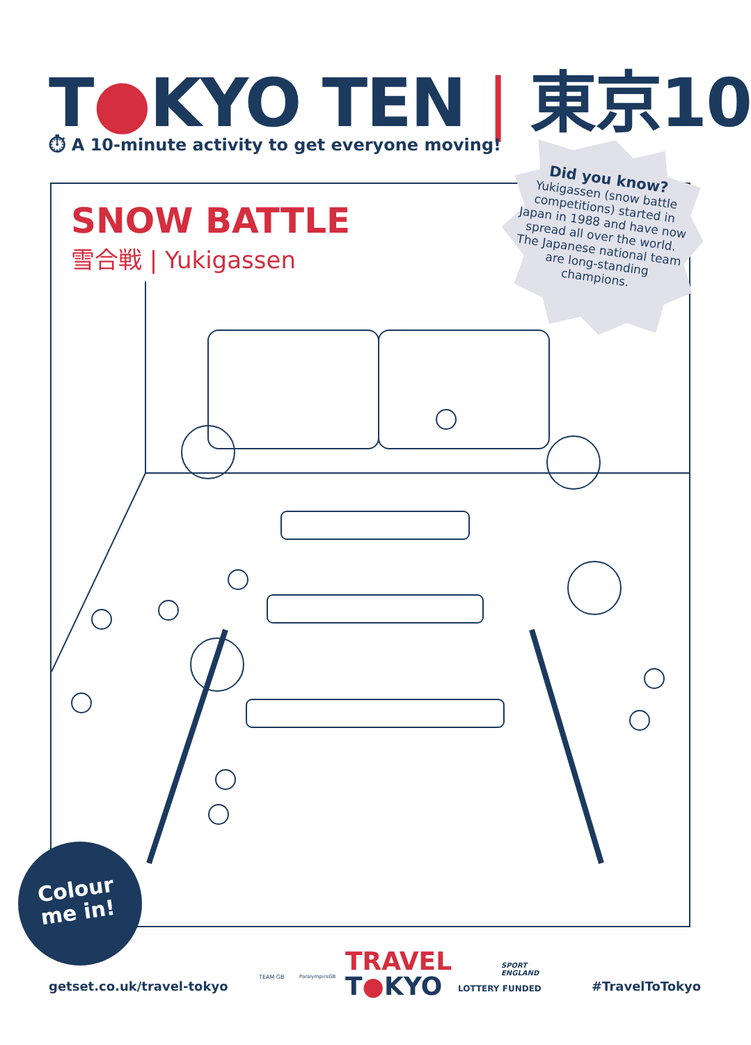T●KYO TEN | 東京10
⏱ A 10-minute activity to get everyone moving!
SNOW BATTLE
雪合戦 | Yukigassen
Did you know?
Yukigassen (snow battle competitions) started in Japan in 1988 and have now spread all over the world. The Japanese national team are long-standing champions.
Colour
me in!
getset.co.uk/travel-tokyo
TEAM GB ParalympicsGB
TRAVEL
T●KYO
SPORT
ENGLAND
LOTTERY FUNDED #TravelToTokyo